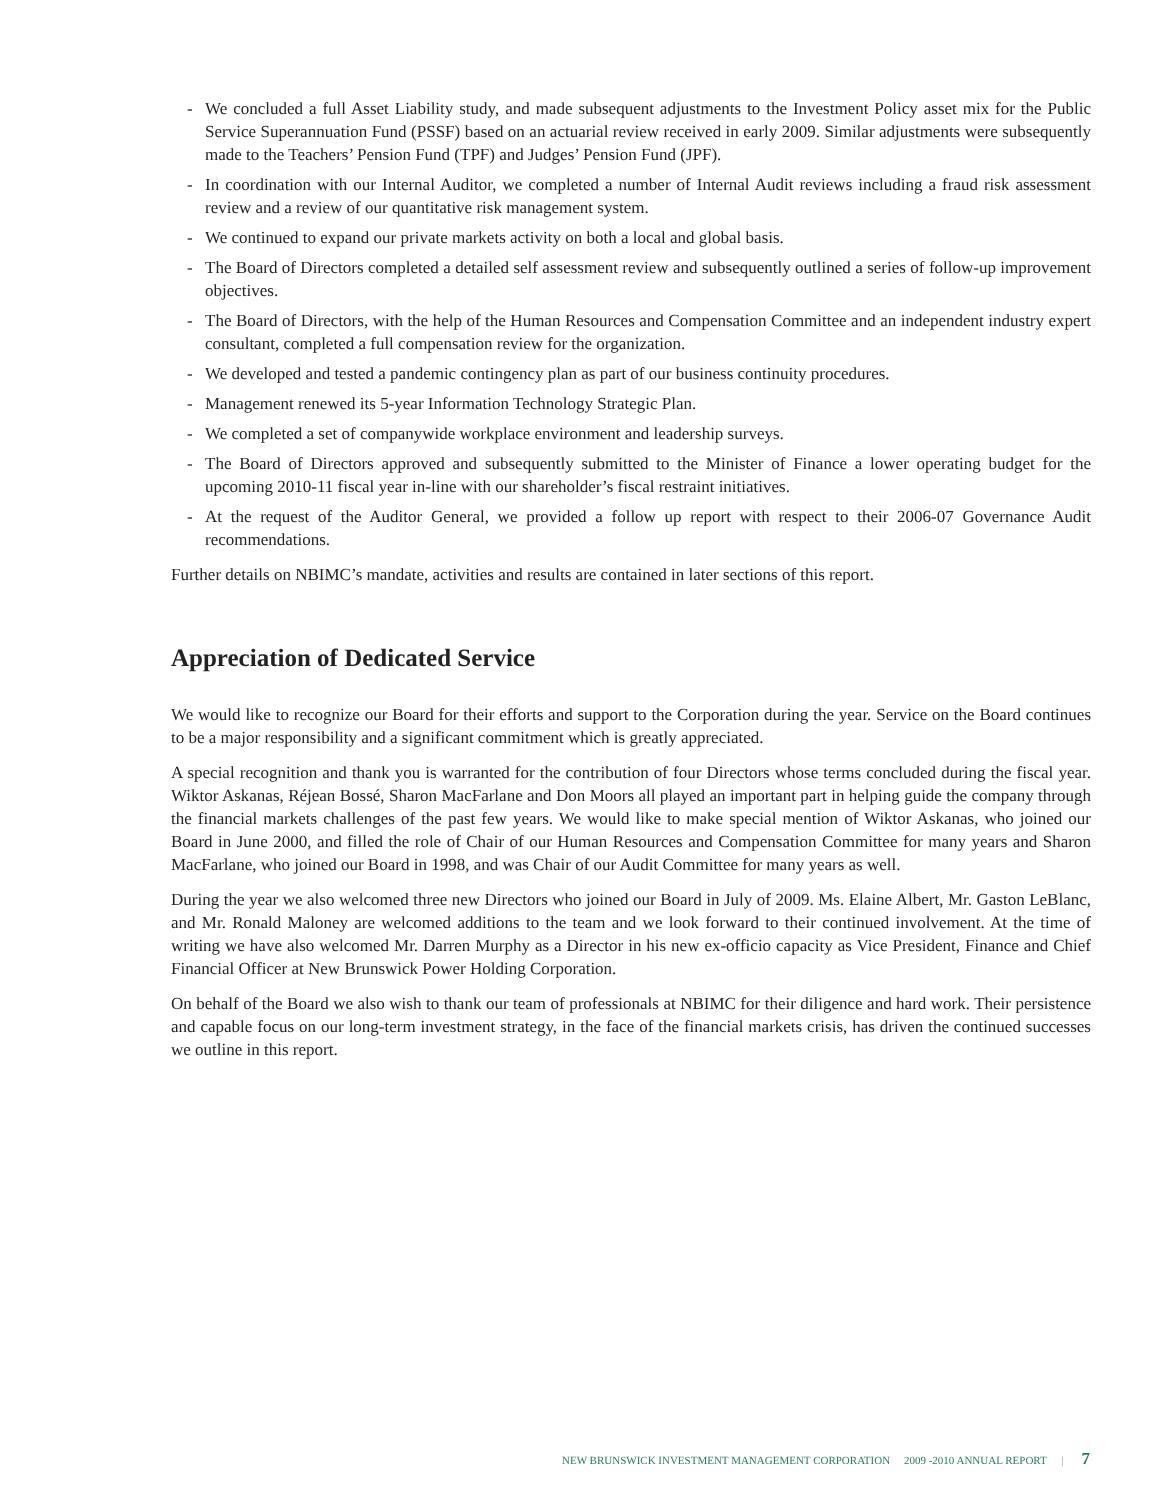- We concluded a full Asset Liability study, and made subsequent adjustments to the Investment Policy asset mix for the Public Service Superannuation Fund (PSSF) based on an actuarial review received in early 2009. Similar adjustments were subsequently made to the Teachers’ Pension Fund (TPF) and Judges’ Pension Fund (JPF).
- In coordination with our Internal Auditor, we completed a number of Internal Audit reviews including a fraud risk assessment review and a review of our quantitative risk management system.
- We continued to expand our private markets activity on both a local and global basis.
- The Board of Directors completed a detailed self assessment review and subsequently outlined a series of follow-up improvement objectives.
- The Board of Directors, with the help of the Human Resources and Compensation Committee and an independent industry expert consultant, completed a full compensation review for the organization.
- We developed and tested a pandemic contingency plan as part of our business continuity procedures.
- Management renewed its 5-year Information Technology Strategic Plan.
- We completed a set of companywide workplace environment and leadership surveys.
- The Board of Directors approved and subsequently submitted to the Minister of Finance a lower operating budget for the upcoming 2010-11 fiscal year in-line with our shareholder’s fiscal restraint initiatives.
- At the request of the Auditor General, we provided a follow up report with respect to their 2006-07 Governance Audit recommendations.
Further details on NBIMC’s mandate, activities and results are contained in later sections of this report.
Appreciation of Dedicated Service
We would like to recognize our Board for their efforts and support to the Corporation during the year. Service on the Board continues to be a major responsibility and a significant commitment which is greatly appreciated.
A special recognition and thank you is warranted for the contribution of four Directors whose terms concluded during the fiscal year. Wiktor Askanas, Réjean Bossé, Sharon MacFarlane and Don Moors all played an important part in helping guide the company through the financial markets challenges of the past few years. We would like to make special mention of Wiktor Askanas, who joined our Board in June 2000, and filled the role of Chair of our Human Resources and Compensation Committee for many years and Sharon MacFarlane, who joined our Board in 1998, and was Chair of our Audit Committee for many years as well.
During the year we also welcomed three new Directors who joined our Board in July of 2009. Ms. Elaine Albert, Mr. Gaston LeBlanc, and Mr. Ronald Maloney are welcomed additions to the team and we look forward to their continued involvement. At the time of writing we have also welcomed Mr. Darren Murphy as a Director in his new ex-officio capacity as Vice President, Finance and Chief Financial Officer at New Brunswick Power Holding Corporation.
On behalf of the Board we also wish to thank our team of professionals at NBIMC for their diligence and hard work. Their persistence and capable focus on our long-term investment strategy, in the face of the financial markets crisis, has driven the continued successes we outline in this report.
NEW BRUNSWICK INVESTMENT MANAGEMENT CORPORATION 2009 -2010 ANNUAL REPORT | 7